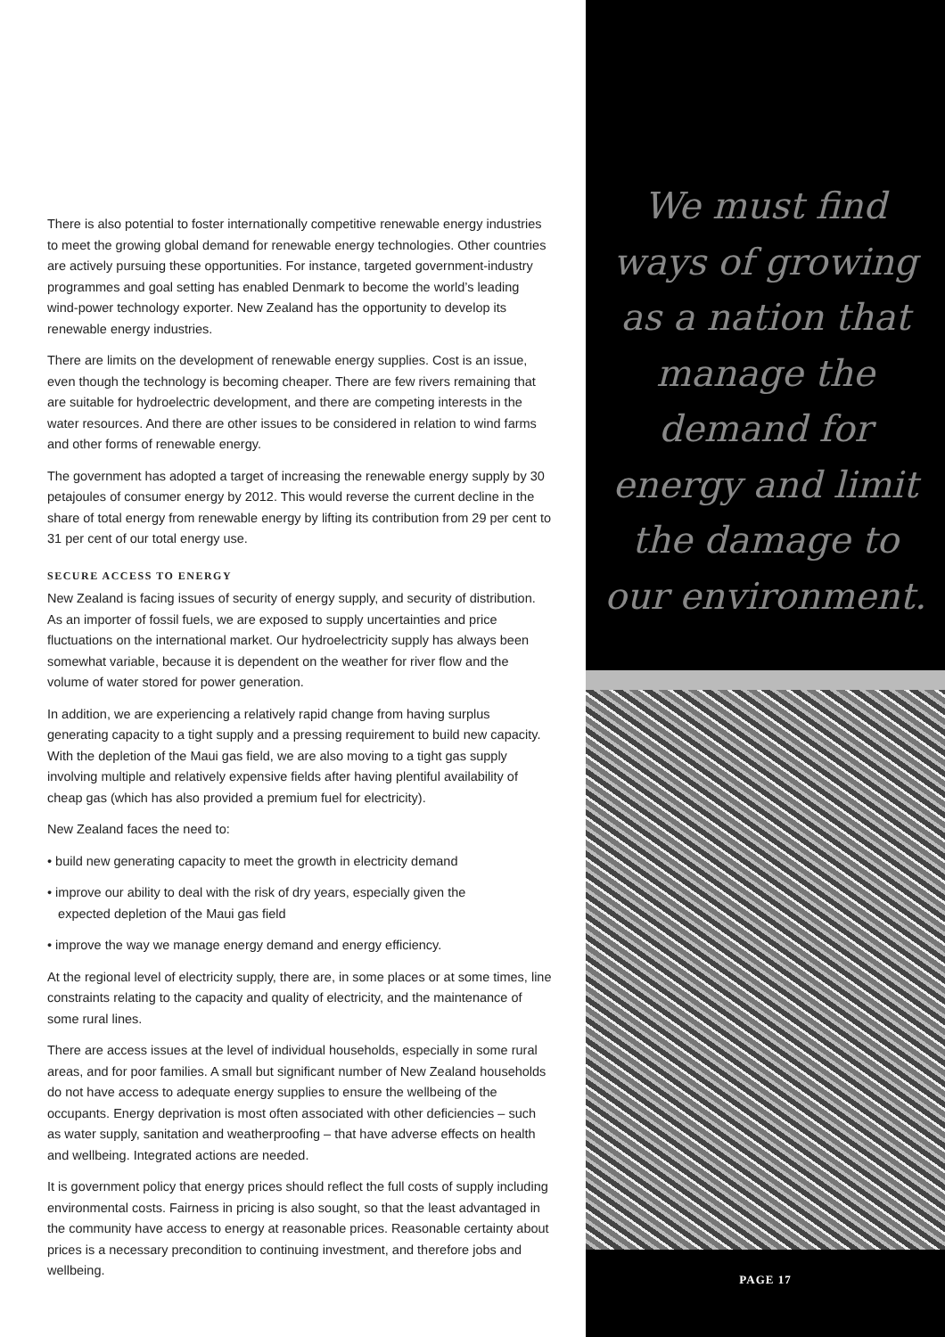There is also potential to foster internationally competitive renewable energy industries to meet the growing global demand for renewable energy technologies. Other countries are actively pursuing these opportunities. For instance, targeted government-industry programmes and goal setting has enabled Denmark to become the world’s leading wind-power technology exporter. New Zealand has the opportunity to develop its renewable energy industries.
There are limits on the development of renewable energy supplies. Cost is an issue, even though the technology is becoming cheaper. There are few rivers remaining that are suitable for hydroelectric development, and there are competing interests in the water resources. And there are other issues to be considered in relation to wind farms and other forms of renewable energy.
The government has adopted a target of increasing the renewable energy supply by 30 petajoules of consumer energy by 2012. This would reverse the current decline in the share of total energy from renewable energy by lifting its contribution from 29 per cent to 31 per cent of our total energy use.
SECURE ACCESS TO ENERGY
New Zealand is facing issues of security of energy supply, and security of distribution. As an importer of fossil fuels, we are exposed to supply uncertainties and price fluctuations on the international market. Our hydroelectricity supply has always been somewhat variable, because it is dependent on the weather for river flow and the volume of water stored for power generation.
In addition, we are experiencing a relatively rapid change from having surplus generating capacity to a tight supply and a pressing requirement to build new capacity. With the depletion of the Maui gas field, we are also moving to a tight gas supply involving multiple and relatively expensive fields after having plentiful availability of cheap gas (which has also provided a premium fuel for electricity).
New Zealand faces the need to:
• build new generating capacity to meet the growth in electricity demand
• improve our ability to deal with the risk of dry years, especially given the
expected depletion of the Maui gas field
• improve the way we manage energy demand and energy efficiency.
At the regional level of electricity supply, there are, in some places or at some times, line constraints relating to the capacity and quality of electricity, and the maintenance of some rural lines.
There are access issues at the level of individual households, especially in some rural areas, and for poor families. A small but significant number of New Zealand households do not have access to adequate energy supplies to ensure the wellbeing of the occupants. Energy deprivation is most often associated with other deficiencies – such as water supply, sanitation and weatherproofing – that have adverse effects on health and wellbeing. Integrated actions are needed.
It is government policy that energy prices should reflect the full costs of supply including environmental costs. Fairness in pricing is also sought, so that the least advantaged in the community have access to energy at reasonable prices. Reasonable certainty about prices is a necessary precondition to continuing investment, and therefore jobs and wellbeing.
We must find
ways of growing
as a nation that
manage the
demand for
energy and limit
the damage to
our environment.
PAGE 17